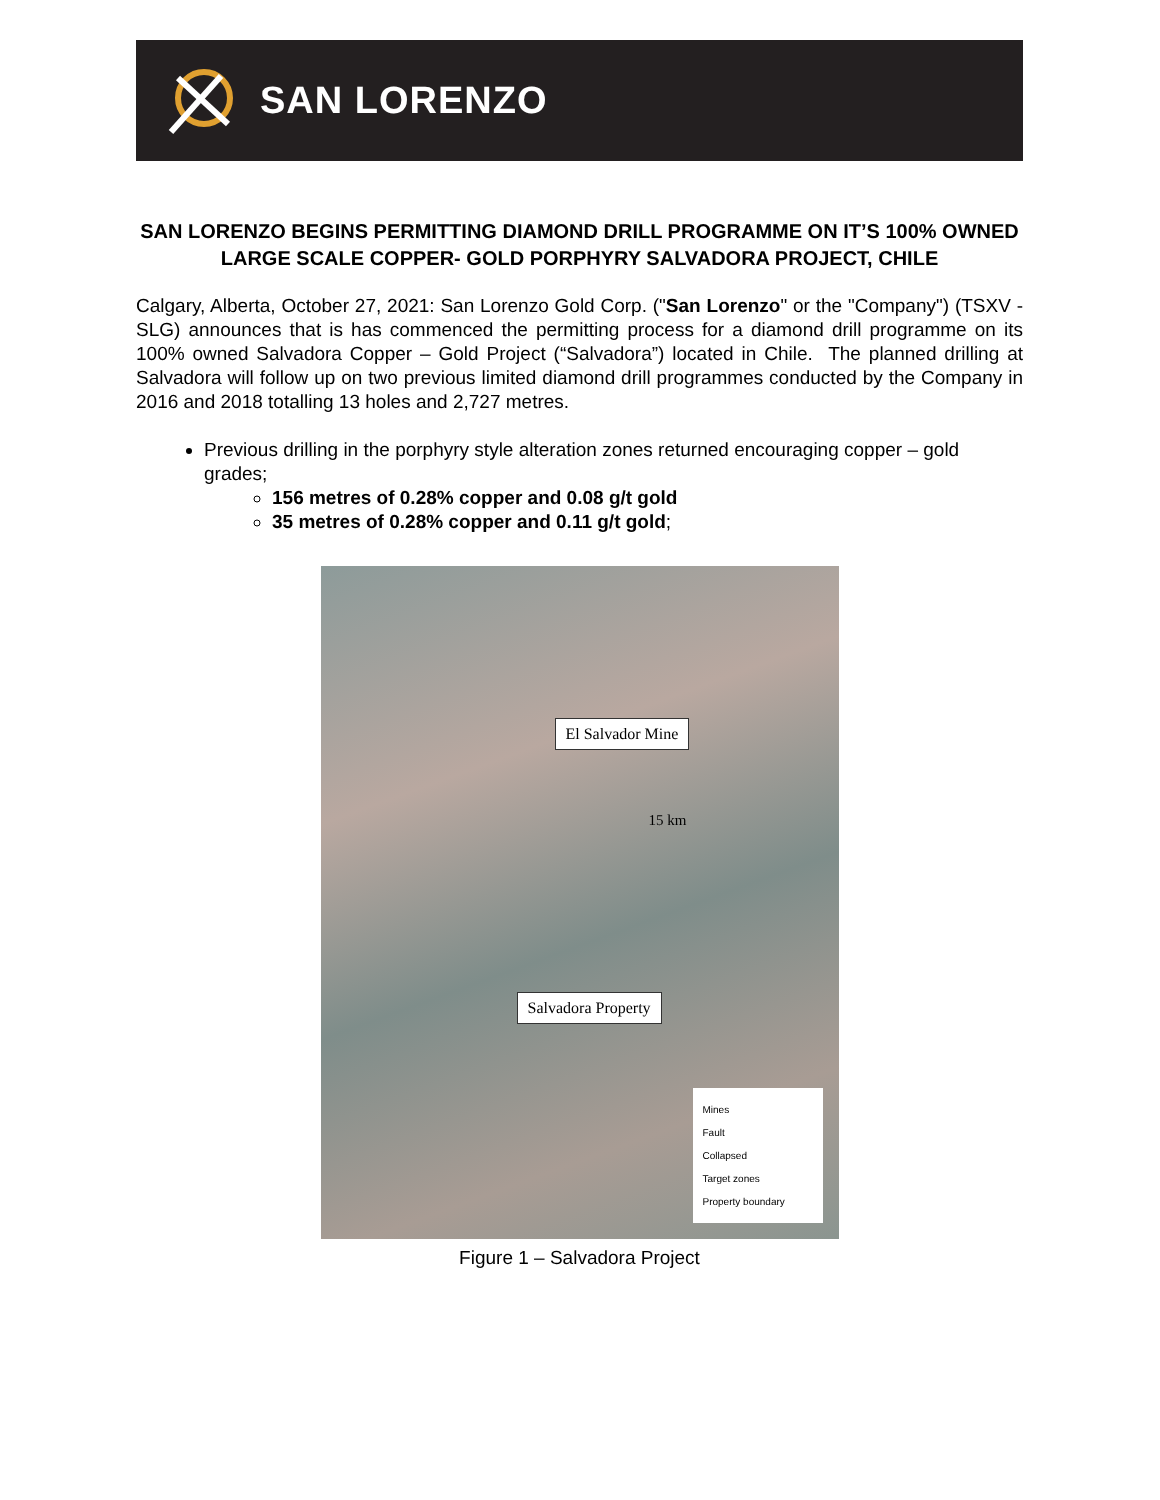SAN LORENZO
SAN LORENZO BEGINS PERMITTING DIAMOND DRILL PROGRAMME ON IT’S 100% OWNED LARGE SCALE COPPER- GOLD PORPHYRY SALVADORA PROJECT, CHILE
Calgary, Alberta, October 27, 2021: San Lorenzo Gold Corp. ("San Lorenzo" or the "Company") (TSXV - SLG) announces that is has commenced the permitting process for a diamond drill programme on its 100% owned Salvadora Copper – Gold Project (“Salvadora”) located in Chile. The planned drilling at Salvadora will follow up on two previous limited diamond drill programmes conducted by the Company in 2016 and 2018 totalling 13 holes and 2,727 metres.
Previous drilling in the porphyry style alteration zones returned encouraging copper – gold grades;
156 metres of 0.28% copper and 0.08 g/t gold
35 metres of 0.28% copper and 0.11 g/t gold;
El Salvador Mine
15 km
Salvadora Property
Mines
Fault
Collapsed
Target zones
Property boundary
Figure 1 – Salvadora Project